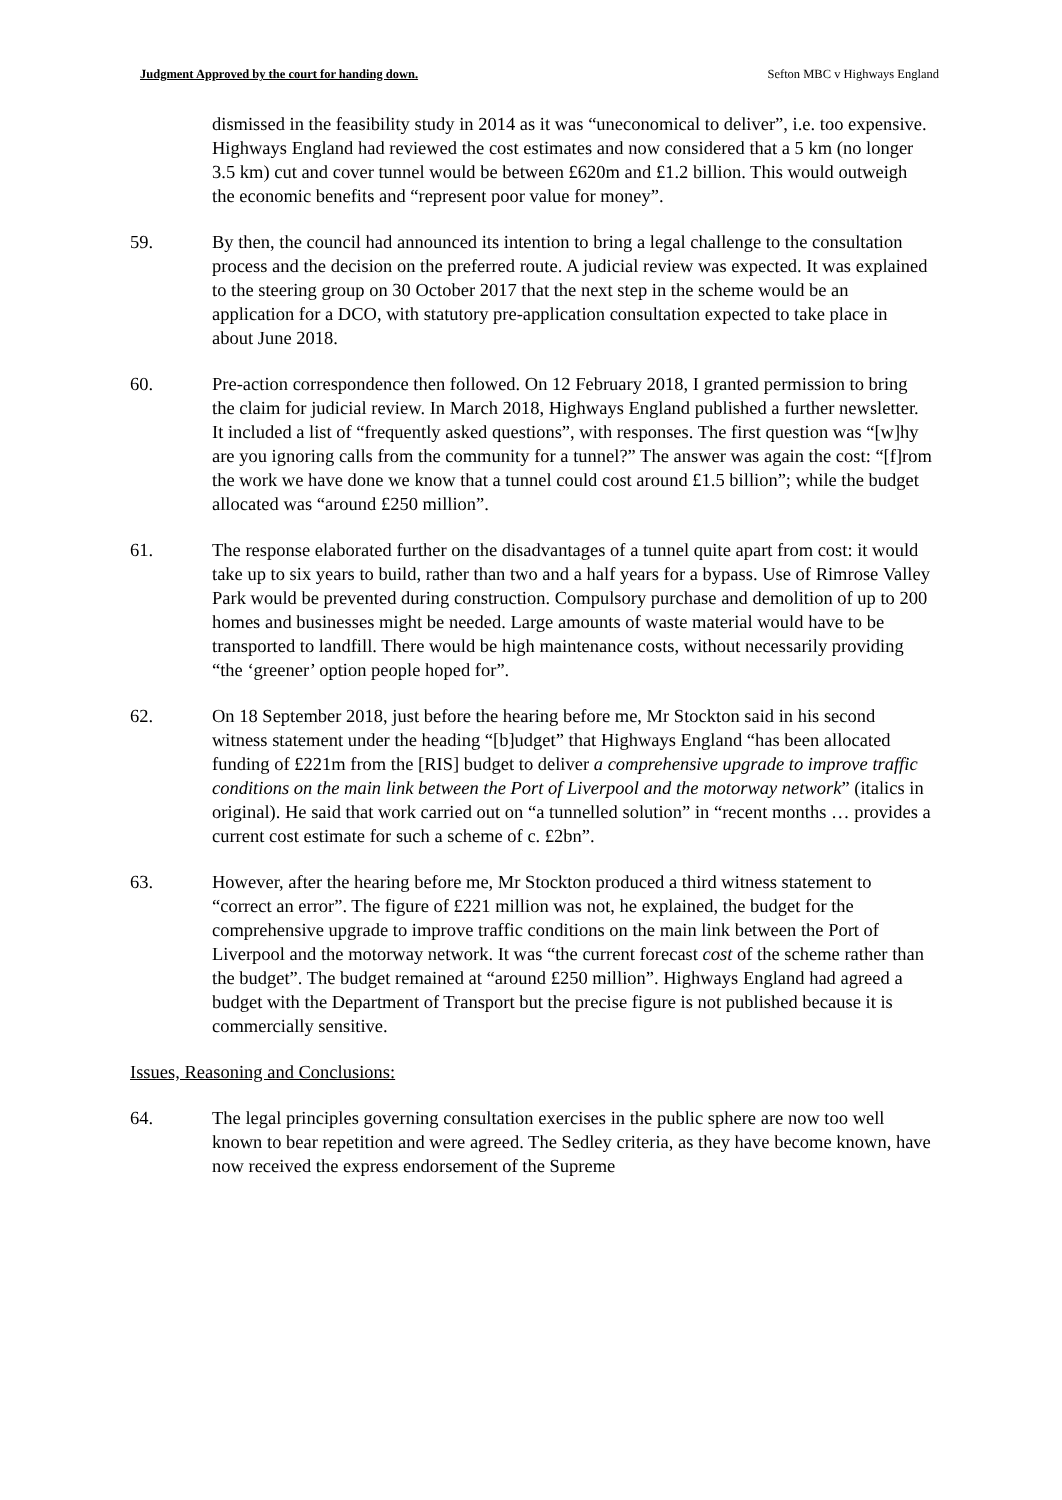Judgment Approved by the court for handing down. Sefton MBC v Highways England
dismissed in the feasibility study in 2014 as it was “uneconomical to deliver”, i.e. too expensive. Highways England had reviewed the cost estimates and now considered that a 5 km (no longer 3.5 km) cut and cover tunnel would be between £620m and £1.2 billion. This would outweigh the economic benefits and “represent poor value for money”.
59. By then, the council had announced its intention to bring a legal challenge to the consultation process and the decision on the preferred route. A judicial review was expected. It was explained to the steering group on 30 October 2017 that the next step in the scheme would be an application for a DCO, with statutory pre-application consultation expected to take place in about June 2018.
60. Pre-action correspondence then followed. On 12 February 2018, I granted permission to bring the claim for judicial review. In March 2018, Highways England published a further newsletter. It included a list of “frequently asked questions”, with responses. The first question was “[w]hy are you ignoring calls from the community for a tunnel?” The answer was again the cost: “[f]rom the work we have done we know that a tunnel could cost around £1.5 billion”; while the budget allocated was “around £250 million”.
61. The response elaborated further on the disadvantages of a tunnel quite apart from cost: it would take up to six years to build, rather than two and a half years for a bypass. Use of Rimrose Valley Park would be prevented during construction. Compulsory purchase and demolition of up to 200 homes and businesses might be needed. Large amounts of waste material would have to be transported to landfill. There would be high maintenance costs, without necessarily providing “the ‘greener’ option people hoped for”.
62. On 18 September 2018, just before the hearing before me, Mr Stockton said in his second witness statement under the heading “[b]udget” that Highways England “has been allocated funding of £221m from the [RIS] budget to deliver a comprehensive upgrade to improve traffic conditions on the main link between the Port of Liverpool and the motorway network” (italics in original). He said that work carried out on “a tunnelled solution” in “recent months … provides a current cost estimate for such a scheme of c. £2bn”.
63. However, after the hearing before me, Mr Stockton produced a third witness statement to “correct an error”. The figure of £221 million was not, he explained, the budget for the comprehensive upgrade to improve traffic conditions on the main link between the Port of Liverpool and the motorway network. It was “the current forecast cost of the scheme rather than the budget”. The budget remained at “around £250 million”. Highways England had agreed a budget with the Department of Transport but the precise figure is not published because it is commercially sensitive.
Issues, Reasoning and Conclusions:
64. The legal principles governing consultation exercises in the public sphere are now too well known to bear repetition and were agreed. The Sedley criteria, as they have become known, have now received the express endorsement of the Supreme